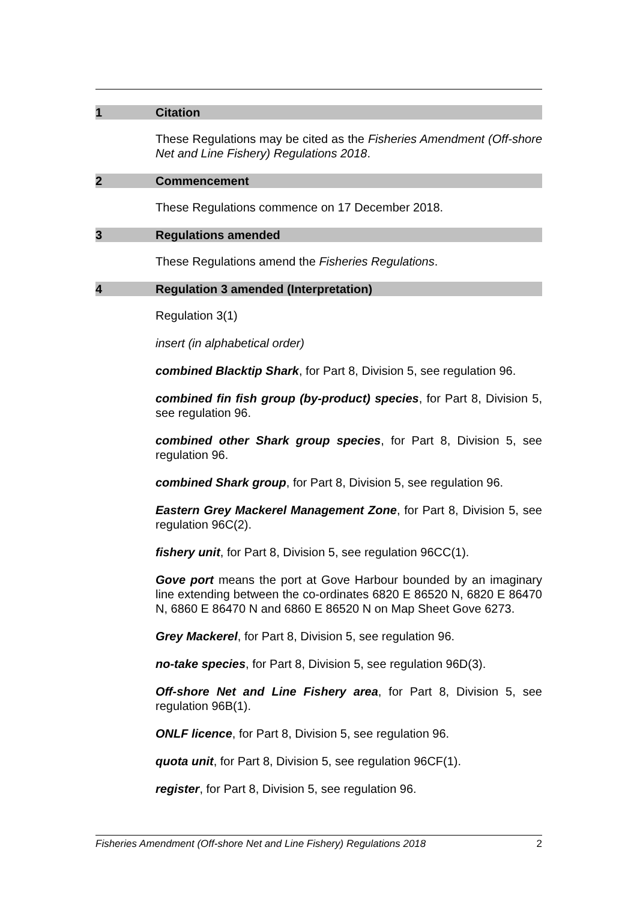1 Citation
These Regulations may be cited as the Fisheries Amendment (Off-shore Net and Line Fishery) Regulations 2018.
2 Commencement
These Regulations commence on 17 December 2018.
3 Regulations amended
These Regulations amend the Fisheries Regulations.
4 Regulation 3 amended (Interpretation)
Regulation 3(1)
insert (in alphabetical order)
combined Blacktip Shark, for Part 8, Division 5, see regulation 96.
combined fin fish group (by-product) species, for Part 8, Division 5, see regulation 96.
combined other Shark group species, for Part 8, Division 5, see regulation 96.
combined Shark group, for Part 8, Division 5, see regulation 96.
Eastern Grey Mackerel Management Zone, for Part 8, Division 5, see regulation 96C(2).
fishery unit, for Part 8, Division 5, see regulation 96CC(1).
Gove port means the port at Gove Harbour bounded by an imaginary line extending between the co-ordinates 6820 E 86520 N, 6820 E 86470 N, 6860 E 86470 N and 6860 E 86520 N on Map Sheet Gove 6273.
Grey Mackerel, for Part 8, Division 5, see regulation 96.
no-take species, for Part 8, Division 5, see regulation 96D(3).
Off-shore Net and Line Fishery area, for Part 8, Division 5, see regulation 96B(1).
ONLF licence, for Part 8, Division 5, see regulation 96.
quota unit, for Part 8, Division 5, see regulation 96CF(1).
register, for Part 8, Division 5, see regulation 96.
Fisheries Amendment (Off-shore Net and Line Fishery) Regulations 2018 2